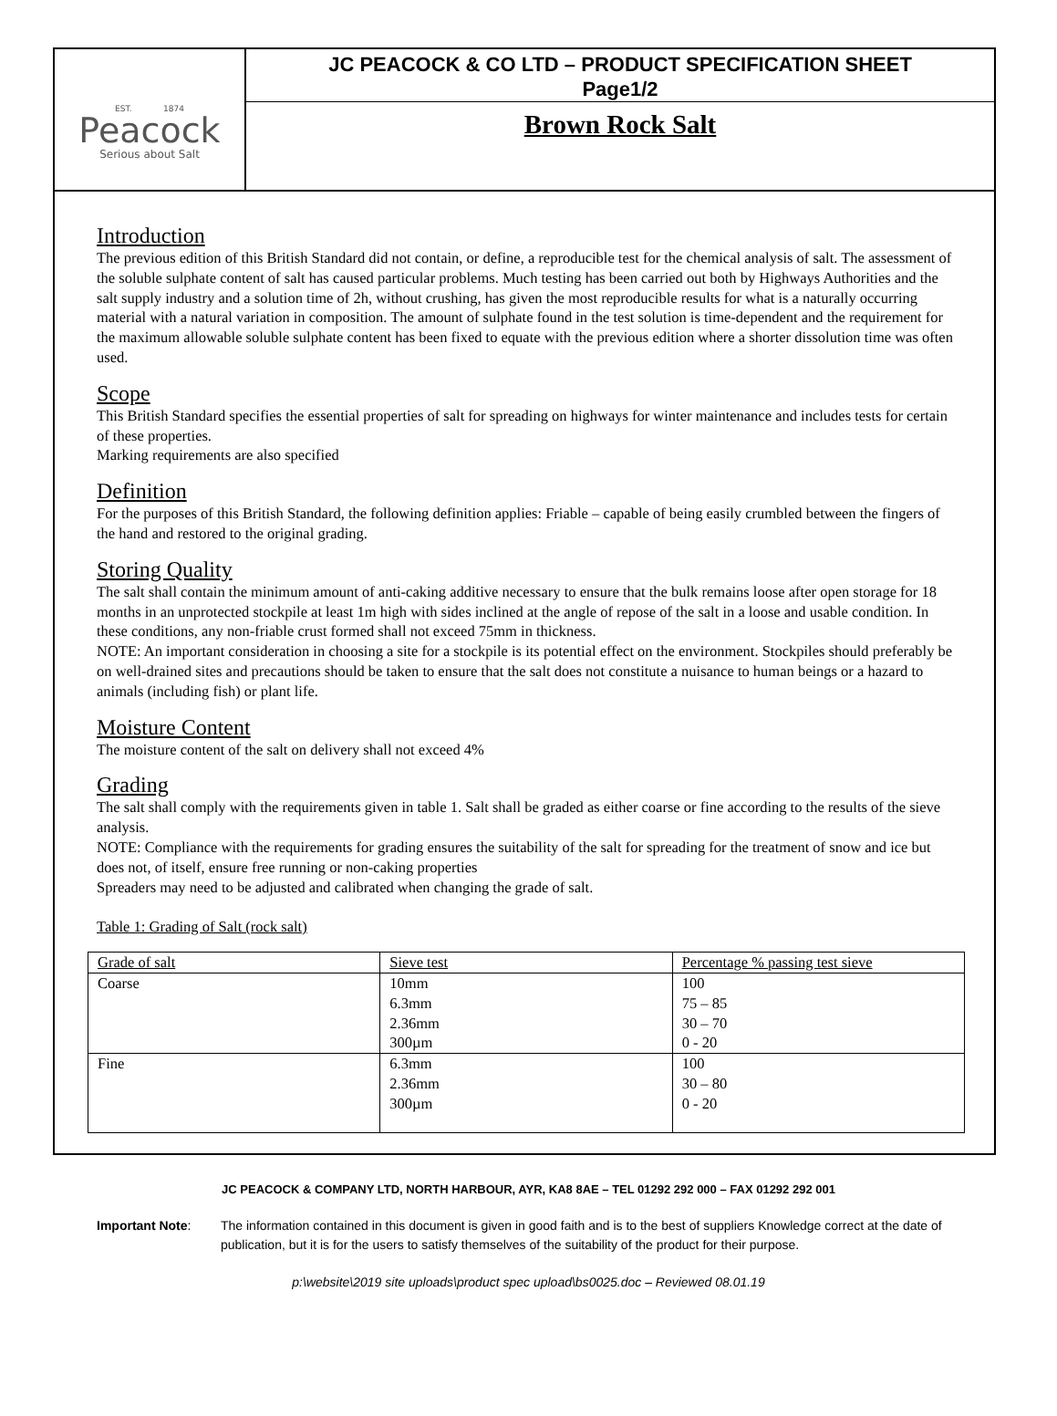EST. 1874
Peacock
Serious about Salt
JC PEACOCK & CO LTD – PRODUCT SPECIFICATION SHEET
Page1/2
Brown Rock Salt
Introduction
The previous edition of this British Standard did not contain, or define, a reproducible test for the chemical analysis of salt. The assessment of the soluble sulphate content of salt has caused particular problems. Much testing has been carried out both by Highways Authorities and the salt supply industry and a solution time of 2h, without crushing, has given the most reproducible results for what is a naturally occurring material with a natural variation in composition. The amount of sulphate found in the test solution is time-dependent and the requirement for the maximum allowable soluble sulphate content has been fixed to equate with the previous edition where a shorter dissolution time was often used.
Scope
This British Standard specifies the essential properties of salt for spreading on highways for winter maintenance and includes tests for certain of these properties.
Marking requirements are also specified
Definition
For the purposes of this British Standard, the following definition applies: Friable – capable of being easily crumbled between the fingers of the hand and restored to the original grading.
Storing Quality
The salt shall contain the minimum amount of anti-caking additive necessary to ensure that the bulk remains loose after open storage for 18 months in an unprotected stockpile at least 1m high with sides inclined at the angle of repose of the salt in a loose and usable condition. In these conditions, any non-friable crust formed shall not exceed 75mm in thickness.
NOTE: An important consideration in choosing a site for a stockpile is its potential effect on the environment. Stockpiles should preferably be on well-drained sites and precautions should be taken to ensure that the salt does not constitute a nuisance to human beings or a hazard to animals (including fish) or plant life.
Moisture Content
The moisture content of the salt on delivery shall not exceed 4%
Grading
The salt shall comply with the requirements given in table 1. Salt shall be graded as either coarse or fine according to the results of the sieve analysis.
NOTE: Compliance with the requirements for grading ensures the suitability of the salt for spreading for the treatment of snow and ice but does not, of itself, ensure free running or non-caking properties
Spreaders may need to be adjusted and calibrated when changing the grade of salt.
Table 1: Grading of Salt (rock salt)
| Grade of salt | Sieve test | Percentage % passing test sieve |
| Coarse | 10mm 6.3mm 2.36mm 300µm | 100 75 – 85 30 – 70 0 - 20 |
| Fine | 6.3mm 2.36mm 300µm | 100 30 – 80 0 - 20 |
JC PEACOCK & COMPANY LTD, NORTH HARBOUR, AYR, KA8 8AE – TEL 01292 292 000 – FAX 01292 292 001
Important Note: The information contained in this document is given in good faith and is to the best of suppliers Knowledge correct at the date of publication, but it is for the users to satisfy themselves of the suitability of the product for their purpose.
p:\website\2019 site uploads\product spec upload\bs0025.doc – Reviewed 08.01.19